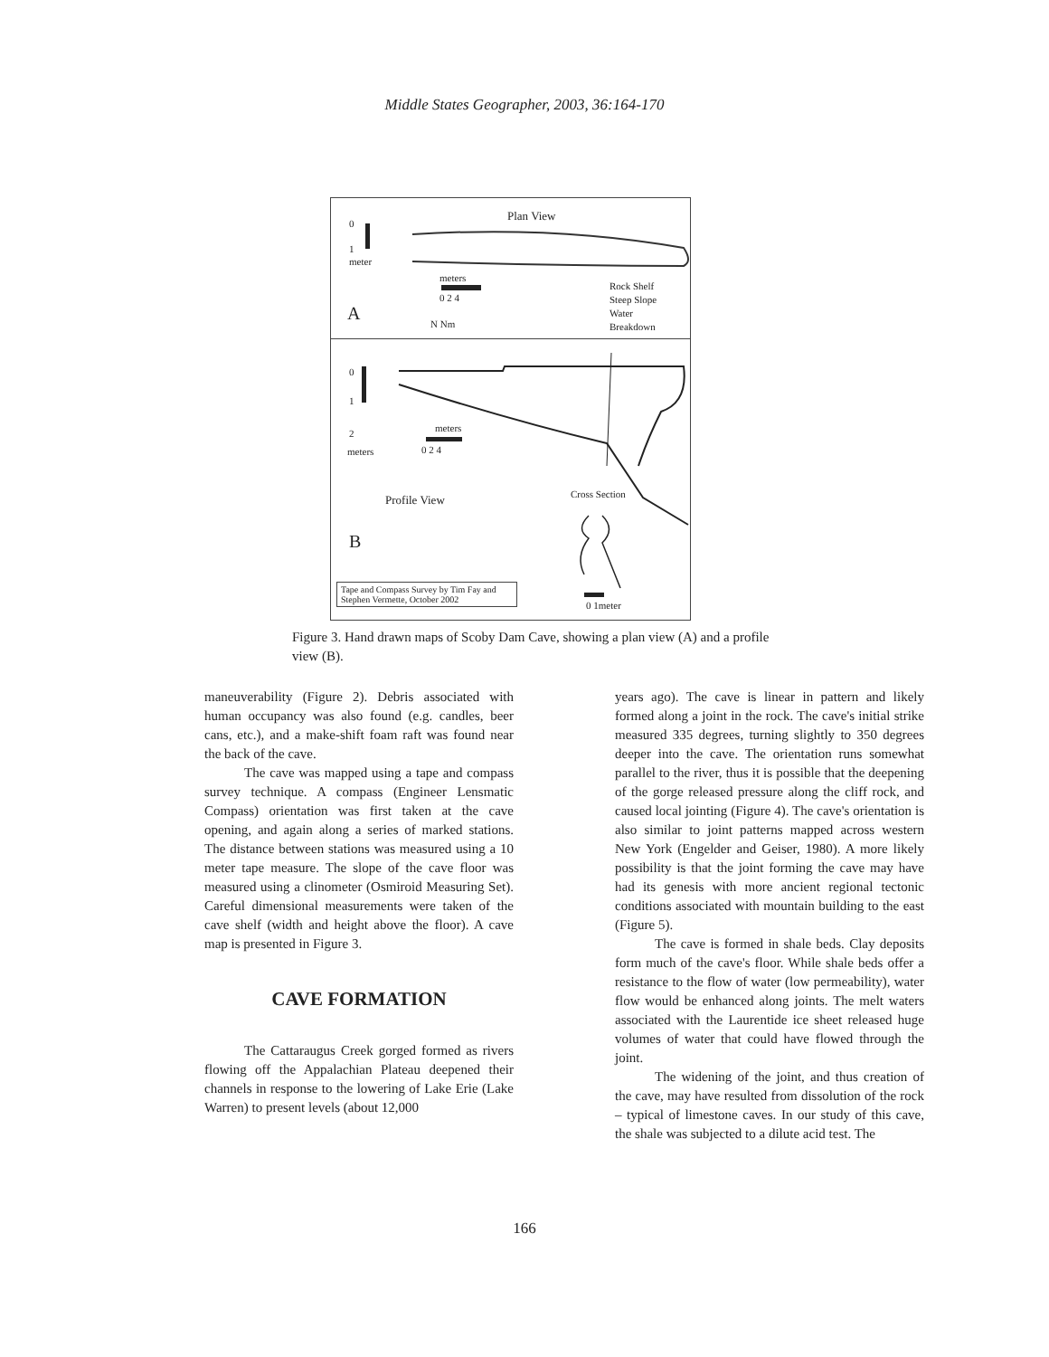Middle States Geographer, 2003, 36:164-170
Plan View
0
1
meter
meters
0 2 4
A N Nm
Rock Shelf
Steep Slope
Water
Breakdown
0
1
2
meters
meters
0 2 4
Profile View Cross Section
B
Tape and Compass Survey by Tim Fay and Stephen Vermette, October 2002
0 1meter
Figure 3. Hand drawn maps of Scoby Dam Cave, showing a plan view (A) and a profile view (B).
maneuverability (Figure 2). Debris associated with human occupancy was also found (e.g. candles, beer cans, etc.), and a make-shift foam raft was found near the back of the cave.
The cave was mapped using a tape and compass survey technique. A compass (Engineer Lensmatic Compass) orientation was first taken at the cave opening, and again along a series of marked stations. The distance between stations was measured using a 10 meter tape measure. The slope of the cave floor was measured using a clinometer (Osmiroid Measuring Set). Careful dimensional measurements were taken of the cave shelf (width and height above the floor). A cave map is presented in Figure 3.
CAVE FORMATION
The Cattaraugus Creek gorged formed as rivers flowing off the Appalachian Plateau deepened their channels in response to the lowering of Lake Erie (Lake Warren) to present levels (about 12,000
years ago). The cave is linear in pattern and likely formed along a joint in the rock. The cave's initial strike measured 335 degrees, turning slightly to 350 degrees deeper into the cave. The orientation runs somewhat parallel to the river, thus it is possible that the deepening of the gorge released pressure along the cliff rock, and caused local jointing (Figure 4). The cave's orientation is also similar to joint patterns mapped across western New York (Engelder and Geiser, 1980). A more likely possibility is that the joint forming the cave may have had its genesis with more ancient regional tectonic conditions associated with mountain building to the east (Figure 5).
The cave is formed in shale beds. Clay deposits form much of the cave's floor. While shale beds offer a resistance to the flow of water (low permeability), water flow would be enhanced along joints. The melt waters associated with the Laurentide ice sheet released huge volumes of water that could have flowed through the joint.
The widening of the joint, and thus creation of the cave, may have resulted from dissolution of the rock – typical of limestone caves. In our study of this cave, the shale was subjected to a dilute acid test. The
166